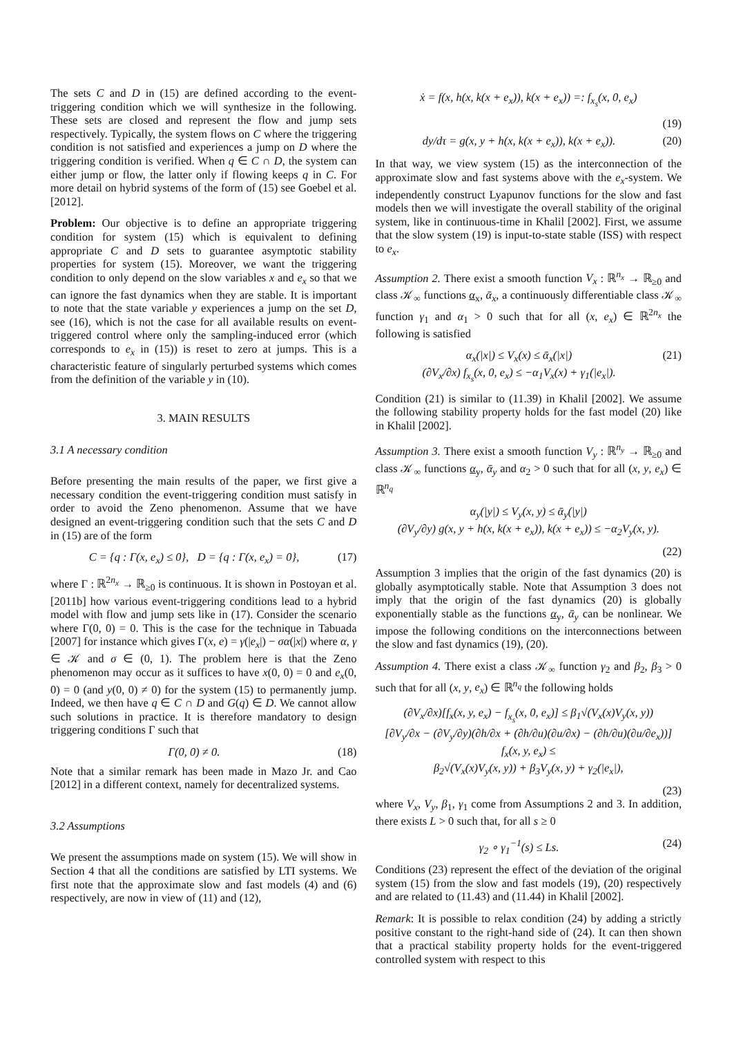The sets C and D in (15) are defined according to the event-triggering condition which we will synthesize in the following. These sets are closed and represent the flow and jump sets respectively. Typically, the system flows on C where the triggering condition is not satisfied and experiences a jump on D where the triggering condition is verified. When q ∈ C ∩ D, the system can either jump or flow, the latter only if flowing keeps q in C. For more detail on hybrid systems of the form of (15) see Goebel et al. [2012].
Problem: Our objective is to define an appropriate triggering condition for system (15) which is equivalent to defining appropriate C and D sets to guarantee asymptotic stability properties for system (15). Moreover, we want the triggering condition to only depend on the slow variables x and e<sub>x</sub> so that we can ignore the fast dynamics when they are stable. It is important to note that the state variable y experiences a jump on the set D, see (16), which is not the case for all available results on event-triggered control where only the sampling-induced error (which corresponds to e<sub>x</sub> in (15)) is reset to zero at jumps. This is a characteristic feature of singularly perturbed systems which comes from the definition of the variable y in (10).
3. MAIN RESULTS
3.1 A necessary condition
Before presenting the main results of the paper, we first give a necessary condition the event-triggering condition must satisfy in order to avoid the Zeno phenomenon. Assume that we have designed an event-triggering condition such that the sets C and D in (15) are of the form
C = {q : Γ(x, e<sub>x</sub>) ≤ 0}, D = {q : Γ(x, e<sub>x</sub>) = 0}, (17)
where Γ : ℝ<sup>2n<sub>x</sub></sup> → ℝ<sub>≥0</sub> is continuous. It is shown in Postoyan et al. [2011b] how various event-triggering conditions lead to a hybrid model with flow and jump sets like in (17). Consider the scenario where Γ(0, 0) = 0. This is the case for the technique in Tabuada [2007] for instance which gives Γ(x, e) = γ(|e<sub>x</sub>|) − σα(|x|) where α, γ ∈ 𝒦 and σ ∈ (0, 1). The problem here is that the Zeno phenomenon may occur as it suffices to have x(0, 0) = 0 and e<sub>x</sub>(0, 0) = 0 (and y(0, 0) ≠ 0) for the system (15) to permanently jump. Indeed, we then have q ∈ C ∩ D and G(q) ∈ D. We cannot allow such solutions in practice. It is therefore mandatory to design triggering conditions Γ such that
Γ(0, 0) ≠ 0. (18)
Note that a similar remark has been made in Mazo Jr. and Cao [2012] in a different context, namely for decentralized systems.
3.2 Assumptions
We present the assumptions made on system (15). We will show in Section 4 that all the conditions are satisfied by LTI systems. We first note that the approximate slow and fast models (4) and (6) respectively, are now in view of (11) and (12),
ẋ = f(x, h(x, k(x + e<sub>x</sub>)), k(x + e<sub>x</sub>)) =: f<sub>x<sub>s</sub></sub>(x, 0, e<sub>x</sub>)
(19)
dy/dτ = g(x, y + h(x, k(x + e<sub>x</sub>)), k(x + e<sub>x</sub>)). (20)
In that way, we view system (15) as the interconnection of the approximate slow and fast systems above with the e<sub>x</sub>-system. We independently construct Lyapunov functions for the slow and fast models then we will investigate the overall stability of the original system, like in continuous-time in Khalil [2002]. First, we assume that the slow system (19) is input-to-state stable (ISS) with respect to e<sub>x</sub>.
Assumption 2. There exist a smooth function V<sub>x</sub> : ℝ<sup>n<sub>x</sub></sup> → ℝ<sub>≥0</sub> and class 𝒦<sub>∞</sub> functions α<sub>x</sub>, ᾱ<sub>x</sub>, a continuously differentiable class 𝒦<sub>∞</sub> function γ<sub>1</sub> and α<sub>1</sub> > 0 such that for all (x, e<sub>x</sub>) ∈ ℝ<sup>2n<sub>x</sub></sup> the following is satisfied
α<sub>x</sub>(|x|) ≤ V<sub>x</sub>(x) ≤ ᾱ<sub>x</sub>(|x|)
(∂V<sub>x</sub>/∂x) f<sub>x<sub>s</sub></sub>(x, 0, e<sub>x</sub>) ≤ −α<sub>1</sub>V<sub>x</sub>(x) + γ<sub>1</sub>(|e<sub>x</sub>|). (21)
Condition (21) is similar to (11.39) in Khalil [2002]. We assume the following stability property holds for the fast model (20) like in Khalil [2002].
Assumption 3. There exist a smooth function V<sub>y</sub> : ℝ<sup>n<sub>y</sub></sup> → ℝ<sub>≥0</sub> and class 𝒦<sub>∞</sub> functions α<sub>y</sub>, ᾱ<sub>y</sub> and α<sub>2</sub> > 0 such that for all (x, y, e<sub>x</sub>) ∈ ℝ<sup>n<sub>q</sub></sup>
α<sub>y</sub>(|y|) ≤ V<sub>y</sub>(x, y) ≤ ᾱ<sub>y</sub>(|y|)
(∂V<sub>y</sub>/∂y) g(x, y + h(x, k(x + e<sub>x</sub>)), k(x + e<sub>x</sub>)) ≤ −α<sub>2</sub>V<sub>y</sub>(x, y).
(22)
Assumption 3 implies that the origin of the fast dynamics (20) is globally asymptotically stable. Note that Assumption 3 does not imply that the origin of the fast dynamics (20) is globally exponentially stable as the functions α<sub>y</sub>, ᾱ<sub>y</sub> can be nonlinear. We impose the following conditions on the interconnections between the slow and fast dynamics (19), (20).
Assumption 4. There exist a class 𝒦<sub>∞</sub> function γ<sub>2</sub> and β<sub>2</sub>, β<sub>3</sub> > 0 such that for all (x, y, e<sub>x</sub>) ∈ ℝ<sup>n<sub>q</sub></sup> the following holds
(∂V<sub>x</sub>/∂x)[f<sub>x</sub>(x, y, e<sub>x</sub>) − f<sub>x<sub>s</sub></sub>(x, 0, e<sub>x</sub>)] ≤ β<sub>1</sub>√(V<sub>x</sub>(x)V<sub>y</sub>(x, y))
[∂V<sub>y</sub>/∂x − (∂V<sub>y</sub>/∂y)(∂h/∂x + (∂h/∂u)(∂u/∂x) − (∂h/∂u)(∂u/∂e<sub>x</sub>))] f<sub>x</sub>(x, y, e<sub>x</sub>) ≤
β<sub>2</sub>√(V<sub>x</sub>(x)V<sub>y</sub>(x, y)) + β<sub>3</sub>V<sub>y</sub>(x, y) + γ<sub>2</sub>(|e<sub>x</sub>|),
(23)
where V<sub>x</sub>, V<sub>y</sub>, β<sub>1</sub>, γ<sub>1</sub> come from Assumptions 2 and 3. In addition, there exists L > 0 such that, for all s ≥ 0
γ<sub>2</sub> ∘ γ<sub>1</sub><sup>−1</sup>(s) ≤ Ls. (24)
Conditions (23) represent the effect of the deviation of the original system (15) from the slow and fast models (19), (20) respectively and are related to (11.43) and (11.44) in Khalil [2002].
Remark: It is possible to relax condition (24) by adding a strictly positive constant to the right-hand side of (24). It can then shown that a practical stability property holds for the event-triggered controlled system with respect to this